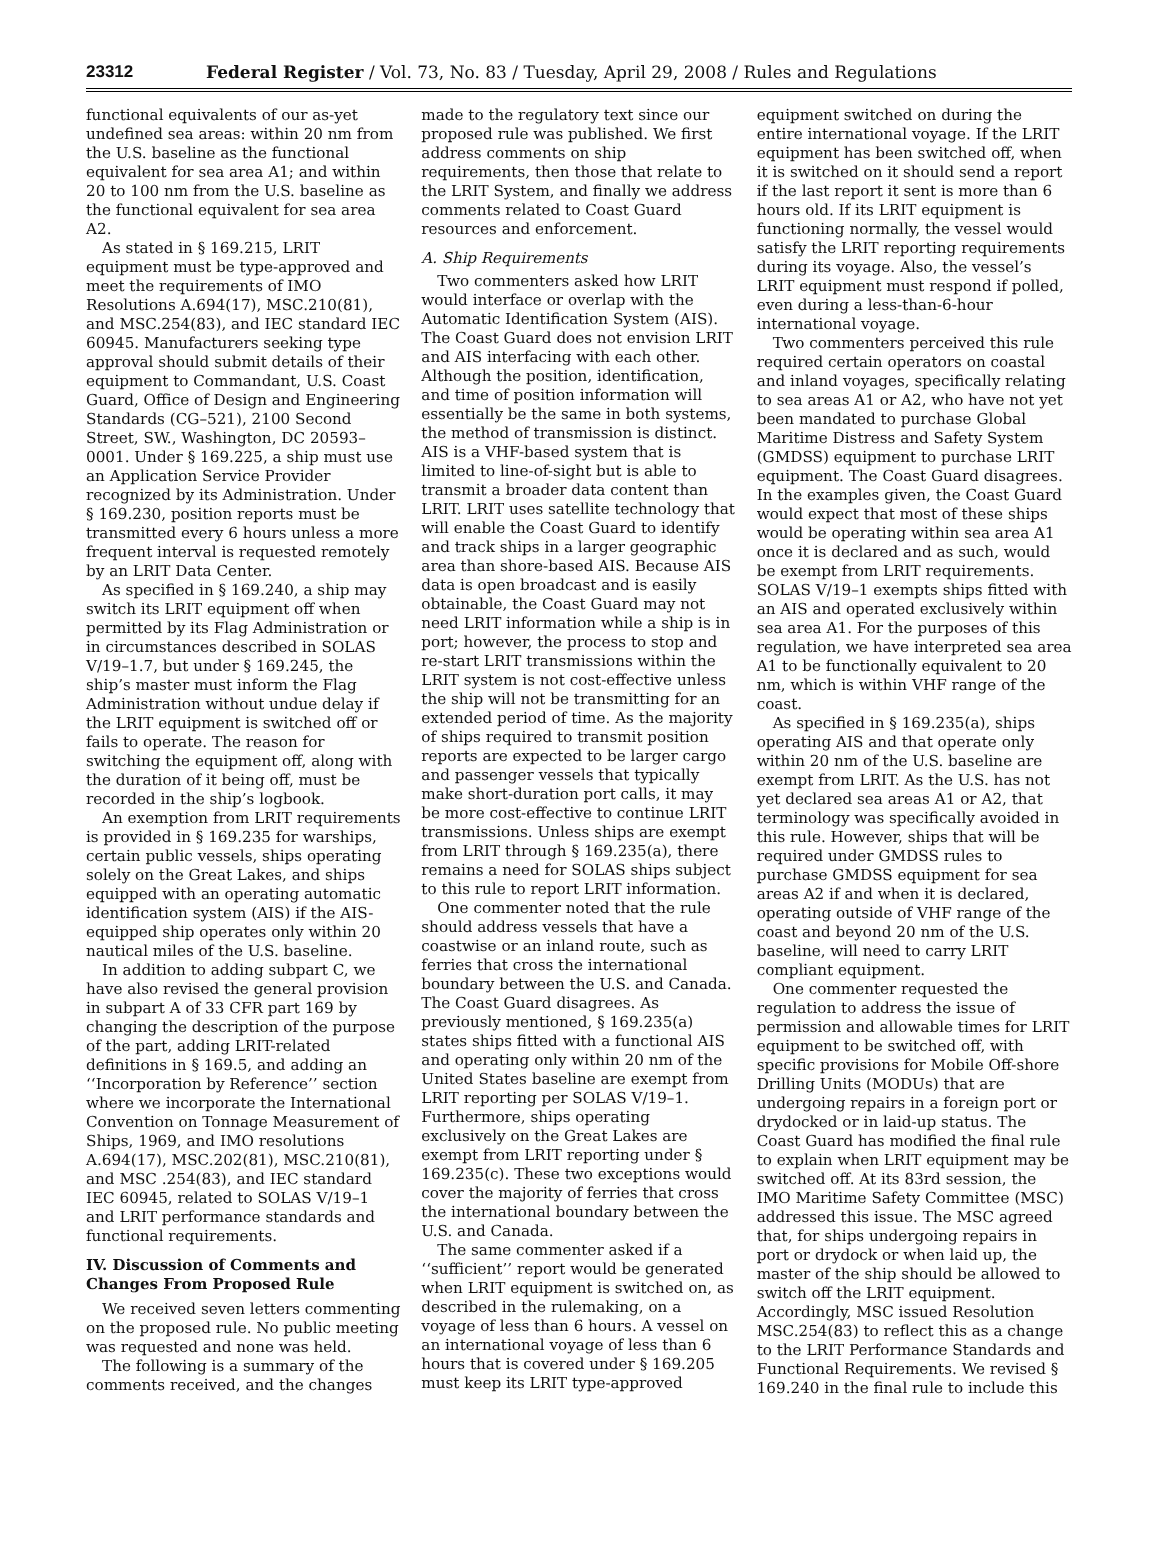23312 Federal Register / Vol. 73, No. 83 / Tuesday, April 29, 2008 / Rules and Regulations
functional equivalents of our as-yet undefined sea areas: within 20 nm from the U.S. baseline as the functional equivalent for sea area A1; and within 20 to 100 nm from the U.S. baseline as the functional equivalent for sea area A2.
As stated in § 169.215, LRIT equipment must be type-approved and meet the requirements of IMO Resolutions A.694(17), MSC.210(81), and MSC.254(83), and IEC standard IEC 60945. Manufacturers seeking type approval should submit details of their equipment to Commandant, U.S. Coast Guard, Office of Design and Engineering Standards (CG–521), 2100 Second Street, SW., Washington, DC 20593–0001. Under § 169.225, a ship must use an Application Service Provider recognized by its Administration. Under § 169.230, position reports must be transmitted every 6 hours unless a more frequent interval is requested remotely by an LRIT Data Center.
As specified in § 169.240, a ship may switch its LRIT equipment off when permitted by its Flag Administration or in circumstances described in SOLAS V/19–1.7, but under § 169.245, the ship’s master must inform the Flag Administration without undue delay if the LRIT equipment is switched off or fails to operate. The reason for switching the equipment off, along with the duration of it being off, must be recorded in the ship’s logbook.
An exemption from LRIT requirements is provided in § 169.235 for warships, certain public vessels, ships operating solely on the Great Lakes, and ships equipped with an operating automatic identification system (AIS) if the AIS-equipped ship operates only within 20 nautical miles of the U.S. baseline.
In addition to adding subpart C, we have also revised the general provision in subpart A of 33 CFR part 169 by changing the description of the purpose of the part, adding LRIT-related definitions in § 169.5, and adding an ‘‘Incorporation by Reference’’ section where we incorporate the International Convention on Tonnage Measurement of Ships, 1969, and IMO resolutions A.694(17), MSC.202(81), MSC.210(81), and MSC .254(83), and IEC standard IEC 60945, related to SOLAS V/19–1 and LRIT performance standards and functional requirements.
IV. Discussion of Comments and Changes From Proposed Rule
We received seven letters commenting on the proposed rule. No public meeting was requested and none was held.
The following is a summary of the comments received, and the changes
made to the regulatory text since our proposed rule was published. We first address comments on ship requirements, then those that relate to the LRIT System, and finally we address comments related to Coast Guard resources and enforcement.
A. Ship Requirements
Two commenters asked how LRIT would interface or overlap with the Automatic Identification System (AIS). The Coast Guard does not envision LRIT and AIS interfacing with each other. Although the position, identification, and time of position information will essentially be the same in both systems, the method of transmission is distinct. AIS is a VHF-based system that is limited to line-of-sight but is able to transmit a broader data content than LRIT. LRIT uses satellite technology that will enable the Coast Guard to identify and track ships in a larger geographic area than shore-based AIS. Because AIS data is open broadcast and is easily obtainable, the Coast Guard may not need LRIT information while a ship is in port; however, the process to stop and re-start LRIT transmissions within the LRIT system is not cost-effective unless the ship will not be transmitting for an extended period of time. As the majority of ships required to transmit position reports are expected to be larger cargo and passenger vessels that typically make short-duration port calls, it may be more cost-effective to continue LRIT transmissions. Unless ships are exempt from LRIT through § 169.235(a), there remains a need for SOLAS ships subject to this rule to report LRIT information.
One commenter noted that the rule should address vessels that have a coastwise or an inland route, such as ferries that cross the international boundary between the U.S. and Canada. The Coast Guard disagrees. As previously mentioned, § 169.235(a) states ships fitted with a functional AIS and operating only within 20 nm of the United States baseline are exempt from LRIT reporting per SOLAS V/19–1. Furthermore, ships operating exclusively on the Great Lakes are exempt from LRIT reporting under § 169.235(c). These two exceptions would cover the majority of ferries that cross the international boundary between the U.S. and Canada.
The same commenter asked if a ‘‘sufficient’’ report would be generated when LRIT equipment is switched on, as described in the rulemaking, on a voyage of less than 6 hours. A vessel on an international voyage of less than 6 hours that is covered under § 169.205 must keep its LRIT type-approved
equipment switched on during the entire international voyage. If the LRIT equipment has been switched off, when it is switched on it should send a report if the last report it sent is more than 6 hours old. If its LRIT equipment is functioning normally, the vessel would satisfy the LRIT reporting requirements during its voyage. Also, the vessel’s LRIT equipment must respond if polled, even during a less-than-6-hour international voyage.
Two commenters perceived this rule required certain operators on coastal and inland voyages, specifically relating to sea areas A1 or A2, who have not yet been mandated to purchase Global Maritime Distress and Safety System (GMDSS) equipment to purchase LRIT equipment. The Coast Guard disagrees. In the examples given, the Coast Guard would expect that most of these ships would be operating within sea area A1 once it is declared and as such, would be exempt from LRIT requirements. SOLAS V/19–1 exempts ships fitted with an AIS and operated exclusively within sea area A1. For the purposes of this regulation, we have interpreted sea area A1 to be functionally equivalent to 20 nm, which is within VHF range of the coast.
As specified in § 169.235(a), ships operating AIS and that operate only within 20 nm of the U.S. baseline are exempt from LRIT. As the U.S. has not yet declared sea areas A1 or A2, that terminology was specifically avoided in this rule. However, ships that will be required under GMDSS rules to purchase GMDSS equipment for sea areas A2 if and when it is declared, operating outside of VHF range of the coast and beyond 20 nm of the U.S. baseline, will need to carry LRIT compliant equipment.
One commenter requested the regulation to address the issue of permission and allowable times for LRIT equipment to be switched off, with specific provisions for Mobile Off-shore Drilling Units (MODUs) that are undergoing repairs in a foreign port or drydocked or in laid-up status. The Coast Guard has modified the final rule to explain when LRIT equipment may be switched off. At its 83rd session, the IMO Maritime Safety Committee (MSC) addressed this issue. The MSC agreed that, for ships undergoing repairs in port or drydock or when laid up, the master of the ship should be allowed to switch off the LRIT equipment. Accordingly, MSC issued Resolution MSC.254(83) to reflect this as a change to the LRIT Performance Standards and Functional Requirements. We revised § 169.240 in the final rule to include this